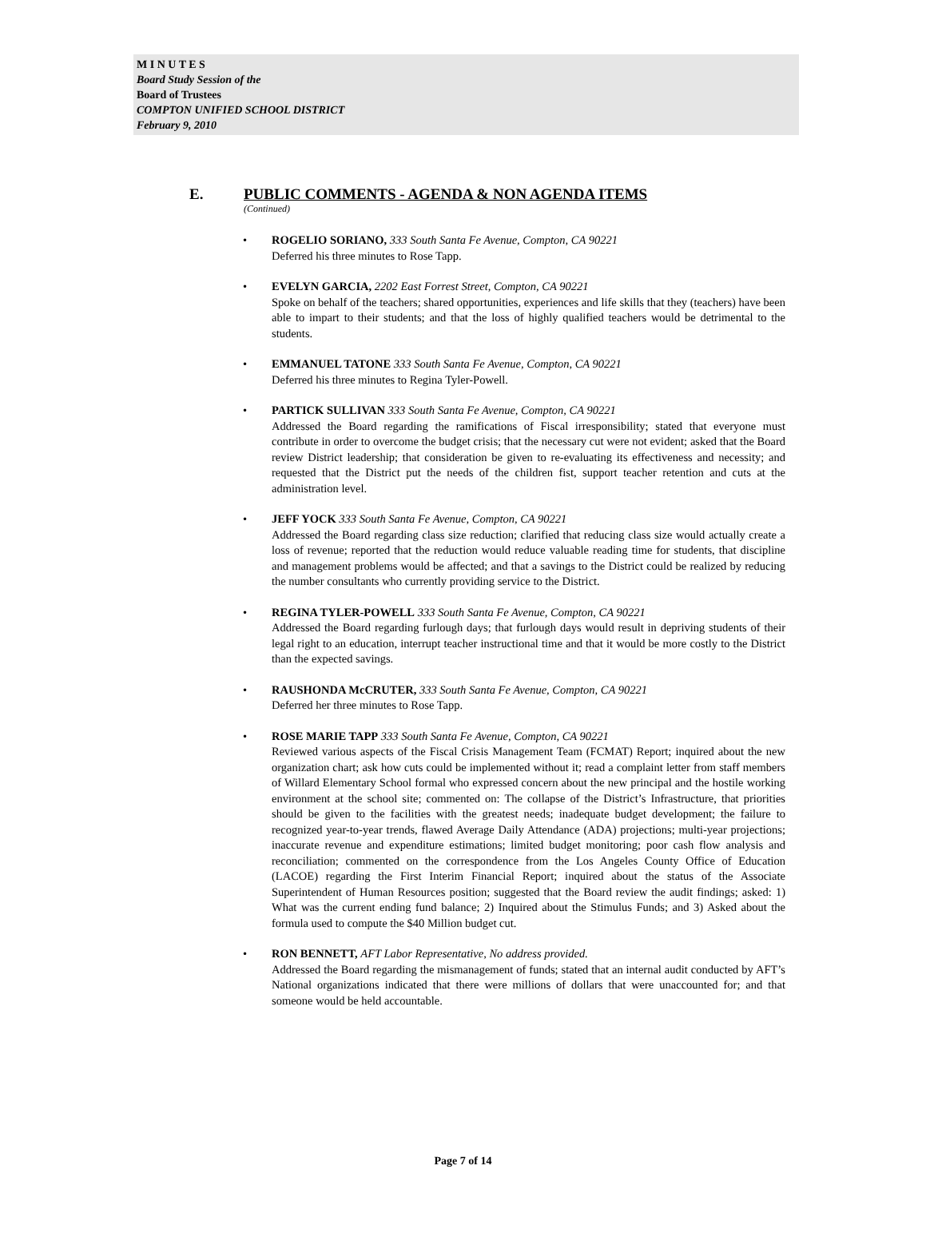M I N U T E S
Board Study Session of the
Board of Trustees
COMPTON UNIFIED SCHOOL DISTRICT
February 9, 2010
E. PUBLIC COMMENTS - AGENDA & NON AGENDA ITEMS
(Continued)
• ROGELIO SORIANO, 333 South Santa Fe Avenue, Compton, CA 90221
Deferred his three minutes to Rose Tapp.
• EVELYN GARCIA, 2202 East Forrest Street, Compton, CA 90221
Spoke on behalf of the teachers; shared opportunities, experiences and life skills that they (teachers) have been able to impart to their students; and that the loss of highly qualified teachers would be detrimental to the students.
• EMMANUEL TATONE 333 South Santa Fe Avenue, Compton, CA 90221
Deferred his three minutes to Regina Tyler-Powell.
• PARTICK SULLIVAN 333 South Santa Fe Avenue, Compton, CA 90221
Addressed the Board regarding the ramifications of Fiscal irresponsibility; stated that everyone must contribute in order to overcome the budget crisis; that the necessary cut were not evident; asked that the Board review District leadership; that consideration be given to re-evaluating its effectiveness and necessity; and requested that the District put the needs of the children fist, support teacher retention and cuts at the administration level.
• JEFF YOCK 333 South Santa Fe Avenue, Compton, CA 90221
Addressed the Board regarding class size reduction; clarified that reducing class size would actually create a loss of revenue; reported that the reduction would reduce valuable reading time for students, that discipline and management problems would be affected; and that a savings to the District could be realized by reducing the number consultants who currently providing service to the District.
• REGINA TYLER-POWELL 333 South Santa Fe Avenue, Compton, CA 90221
Addressed the Board regarding furlough days; that furlough days would result in depriving students of their legal right to an education, interrupt teacher instructional time and that it would be more costly to the District than the expected savings.
• RAUSHONDA McCRUTER, 333 South Santa Fe Avenue, Compton, CA 90221
Deferred her three minutes to Rose Tapp.
• ROSE MARIE TAPP 333 South Santa Fe Avenue, Compton, CA 90221
Reviewed various aspects of the Fiscal Crisis Management Team (FCMAT) Report; inquired about the new organization chart; ask how cuts could be implemented without it; read a complaint letter from staff members of Willard Elementary School formal who expressed concern about the new principal and the hostile working environment at the school site; commented on: The collapse of the District’s Infrastructure, that priorities should be given to the facilities with the greatest needs; inadequate budget development; the failure to recognized year-to-year trends, flawed Average Daily Attendance (ADA) projections; multi-year projections; inaccurate revenue and expenditure estimations; limited budget monitoring; poor cash flow analysis and reconciliation; commented on the correspondence from the Los Angeles County Office of Education (LACOE) regarding the First Interim Financial Report; inquired about the status of the Associate Superintendent of Human Resources position; suggested that the Board review the audit findings; asked: 1) What was the current ending fund balance; 2) Inquired about the Stimulus Funds; and 3) Asked about the formula used to compute the $40 Million budget cut.
• RON BENNETT, AFT Labor Representative, No address provided.
Addressed the Board regarding the mismanagement of funds; stated that an internal audit conducted by AFT’s National organizations indicated that there were millions of dollars that were unaccounted for; and that someone would be held accountable.
Page 7 of 14